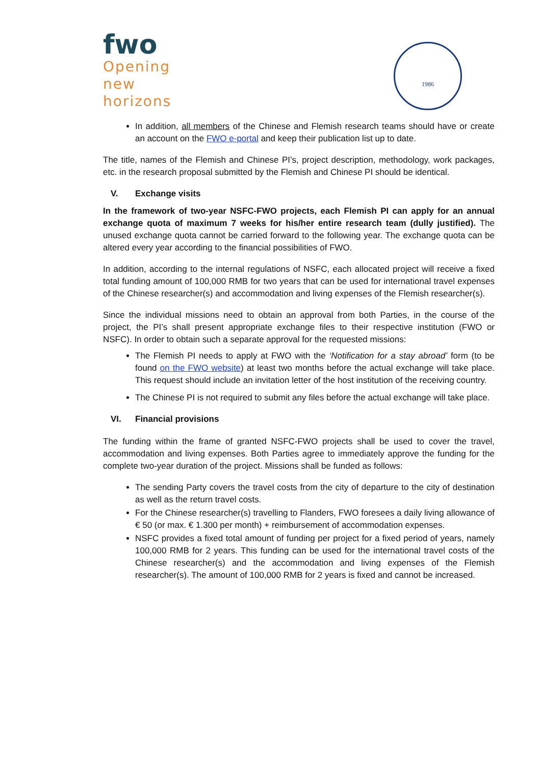fwo
Opening
new
horizons
1986
In addition, all members of the Chinese and Flemish research teams should have or create an account on the FWO e-portal and keep their publication list up to date.
The title, names of the Flemish and Chinese PI’s, project description, methodology, work packages, etc. in the research proposal submitted by the Flemish and Chinese PI should be identical.
V. Exchange visits
In the framework of two-year NSFC-FWO projects, each Flemish PI can apply for an annual exchange quota of maximum 7 weeks for his/her entire research team (dully justified). The unused exchange quota cannot be carried forward to the following year. The exchange quota can be altered every year according to the financial possibilities of FWO.
In addition, according to the internal regulations of NSFC, each allocated project will receive a fixed total funding amount of 100,000 RMB for two years that can be used for international travel expenses of the Chinese researcher(s) and accommodation and living expenses of the Flemish researcher(s).
Since the individual missions need to obtain an approval from both Parties, in the course of the project, the PI’s shall present appropriate exchange files to their respective institution (FWO or NSFC). In order to obtain such a separate approval for the requested missions:
The Flemish PI needs to apply at FWO with the ‘Notification for a stay abroad’ form (to be found on the FWO website) at least two months before the actual exchange will take place. This request should include an invitation letter of the host institution of the receiving country.
The Chinese PI is not required to submit any files before the actual exchange will take place.
VI. Financial provisions
The funding within the frame of granted NSFC-FWO projects shall be used to cover the travel, accommodation and living expenses. Both Parties agree to immediately approve the funding for the complete two-year duration of the project. Missions shall be funded as follows:
The sending Party covers the travel costs from the city of departure to the city of destination as well as the return travel costs.
For the Chinese researcher(s) travelling to Flanders, FWO foresees a daily living allowance of € 50 (or max. € 1.300 per month) + reimbursement of accommodation expenses.
NSFC provides a fixed total amount of funding per project for a fixed period of years, namely 100,000 RMB for 2 years. This funding can be used for the international travel costs of the Chinese researcher(s) and the accommodation and living expenses of the Flemish researcher(s). The amount of 100,000 RMB for 2 years is fixed and cannot be increased.